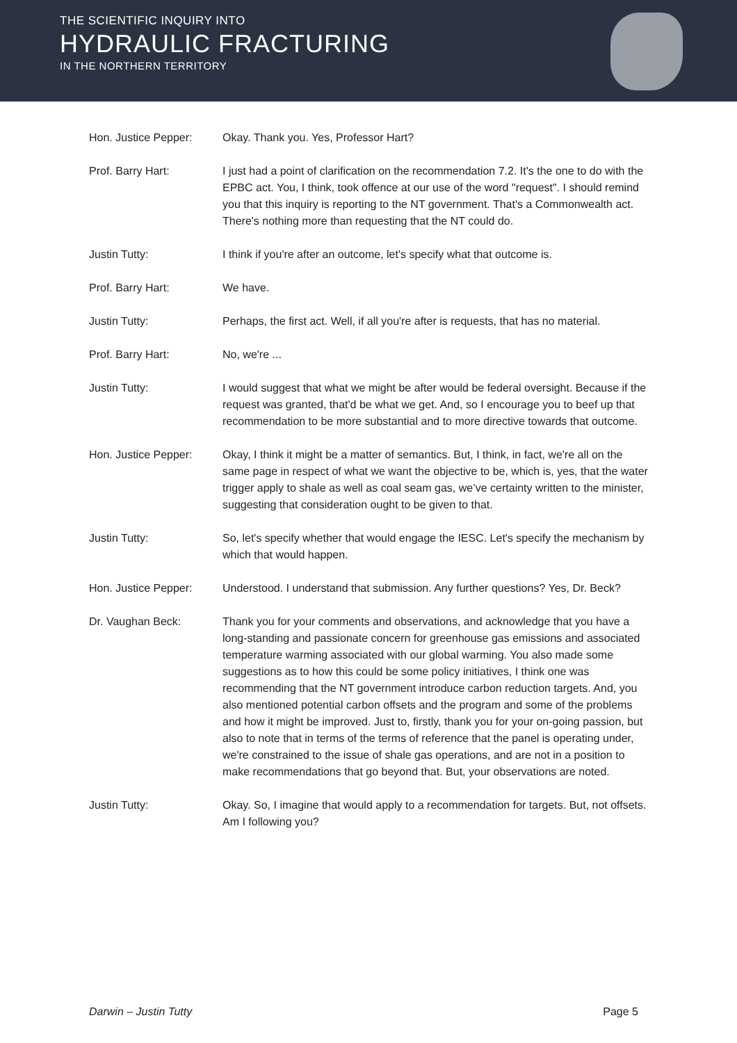THE SCIENTIFIC INQUIRY INTO
HYDRAULIC FRACTURING
IN THE NORTHERN TERRITORY
Hon. Justice Pepper: Okay. Thank you. Yes, Professor Hart?
Prof. Barry Hart: I just had a point of clarification on the recommendation 7.2. It's the one to do with the EPBC act. You, I think, took offence at our use of the word "request". I should remind you that this inquiry is reporting to the NT government. That's a Commonwealth act. There's nothing more than requesting that the NT could do.
Justin Tutty: I think if you're after an outcome, let's specify what that outcome is.
Prof. Barry Hart: We have.
Justin Tutty: Perhaps, the first act. Well, if all you're after is requests, that has no material.
Prof. Barry Hart: No, we're ...
Justin Tutty: I would suggest that what we might be after would be federal oversight. Because if the request was granted, that'd be what we get. And, so I encourage you to beef up that recommendation to be more substantial and to more directive towards that outcome.
Hon. Justice Pepper: Okay, I think it might be a matter of semantics. But, I think, in fact, we're all on the same page in respect of what we want the objective to be, which is, yes, that the water trigger apply to shale as well as coal seam gas, we’ve certainty written to the minister, suggesting that consideration ought to be given to that.
Justin Tutty: So, let's specify whether that would engage the IESC. Let's specify the mechanism by which that would happen.
Hon. Justice Pepper: Understood. I understand that submission. Any further questions? Yes, Dr. Beck?
Dr. Vaughan Beck: Thank you for your comments and observations, and acknowledge that you have a long-standing and passionate concern for greenhouse gas emissions and associated temperature warming associated with our global warming. You also made some suggestions as to how this could be some policy initiatives, I think one was recommending that the NT government introduce carbon reduction targets. And, you also mentioned potential carbon offsets and the program and some of the problems and how it might be improved. Just to, firstly, thank you for your on-going passion, but also to note that in terms of the terms of reference that the panel is operating under, we're constrained to the issue of shale gas operations, and are not in a position to make recommendations that go beyond that. But, your observations are noted.
Justin Tutty: Okay. So, I imagine that would apply to a recommendation for targets. But, not offsets. Am I following you?
Darwin – Justin Tutty Page 5